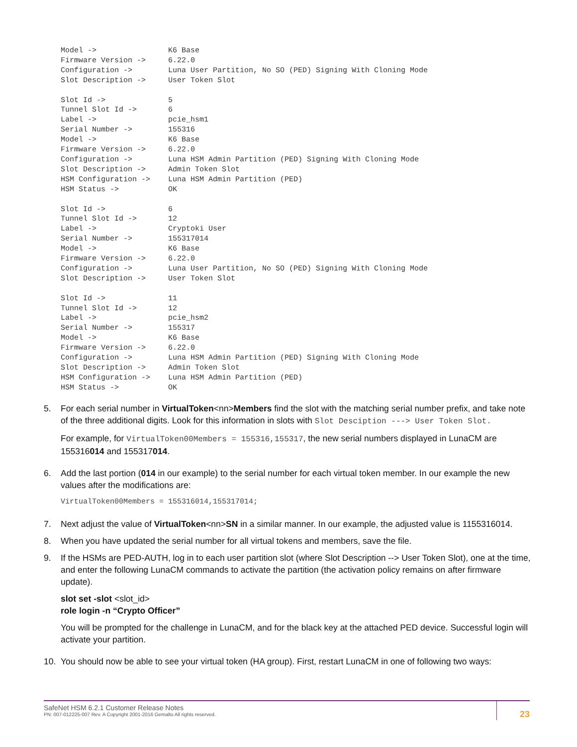Model ->                K6 Base
Firmware Version ->     6.22.0
Configuration ->        Luna User Partition, No SO (PED) Signing With Cloning Mode
Slot Description ->     User Token Slot

Slot Id ->              5
Tunnel Slot Id ->       6
Label ->                pcie_hsm1
Serial Number ->        155316
Model ->                K6 Base
Firmware Version ->     6.22.0
Configuration ->        Luna HSM Admin Partition (PED) Signing With Cloning Mode
Slot Description ->     Admin Token Slot
HSM Configuration ->    Luna HSM Admin Partition (PED)
HSM Status ->           OK

Slot Id ->              6
Tunnel Slot Id ->       12
Label ->                Cryptoki User
Serial Number ->        155317014
Model ->                K6 Base
Firmware Version ->     6.22.0
Configuration ->        Luna User Partition, No SO (PED) Signing With Cloning Mode
Slot Description ->     User Token Slot

Slot Id ->              11
Tunnel Slot Id ->       12
Label ->                pcie_hsm2
Serial Number ->        155317
Model ->                K6 Base
Firmware Version ->     6.22.0
Configuration ->        Luna HSM Admin Partition (PED) Signing With Cloning Mode
Slot Description ->     Admin Token Slot
HSM Configuration ->    Luna HSM Admin Partition (PED)
HSM Status ->           OK
5. For each serial number in VirtualToken<nn>Members find the slot with the matching serial number prefix, and take note of the three additional digits. Look for this information in slots with Slot Desciption ---> User Token Slot.
For example, for VirtualToken00Members = 155316,155317, the new serial numbers displayed in LunaCM are 155316014 and 155317014.
6. Add the last portion (014 in our example) to the serial number for each virtual token member. In our example the new values after the modifications are:
VirtualToken00Members = 155316014,155317014;
7. Next adjust the value of VirtualToken<nn>SN in a similar manner. In our example, the adjusted value is 1155316014.
8. When you have updated the serial number for all virtual tokens and members, save the file.
9. If the HSMs are PED-AUTH, log in to each user partition slot (where Slot Description --> User Token Slot), one at the time, and enter the following LunaCM commands to activate the partition (the activation policy remains on after firmware update).
slot set -slot <slot_id>
role login -n “Crypto Officer”
You will be prompted for the challenge in LunaCM, and for the black key at the attached PED device. Successful login will activate your partition.
10. You should now be able to see your virtual token (HA group). First, restart LunaCM in one of following two ways:
SafeNet HSM 6.2.1 Customer Release Notes
PN: 007-012225-007 Rev. A Copyright 2001-2016 Gemalto All rights reserved.
23